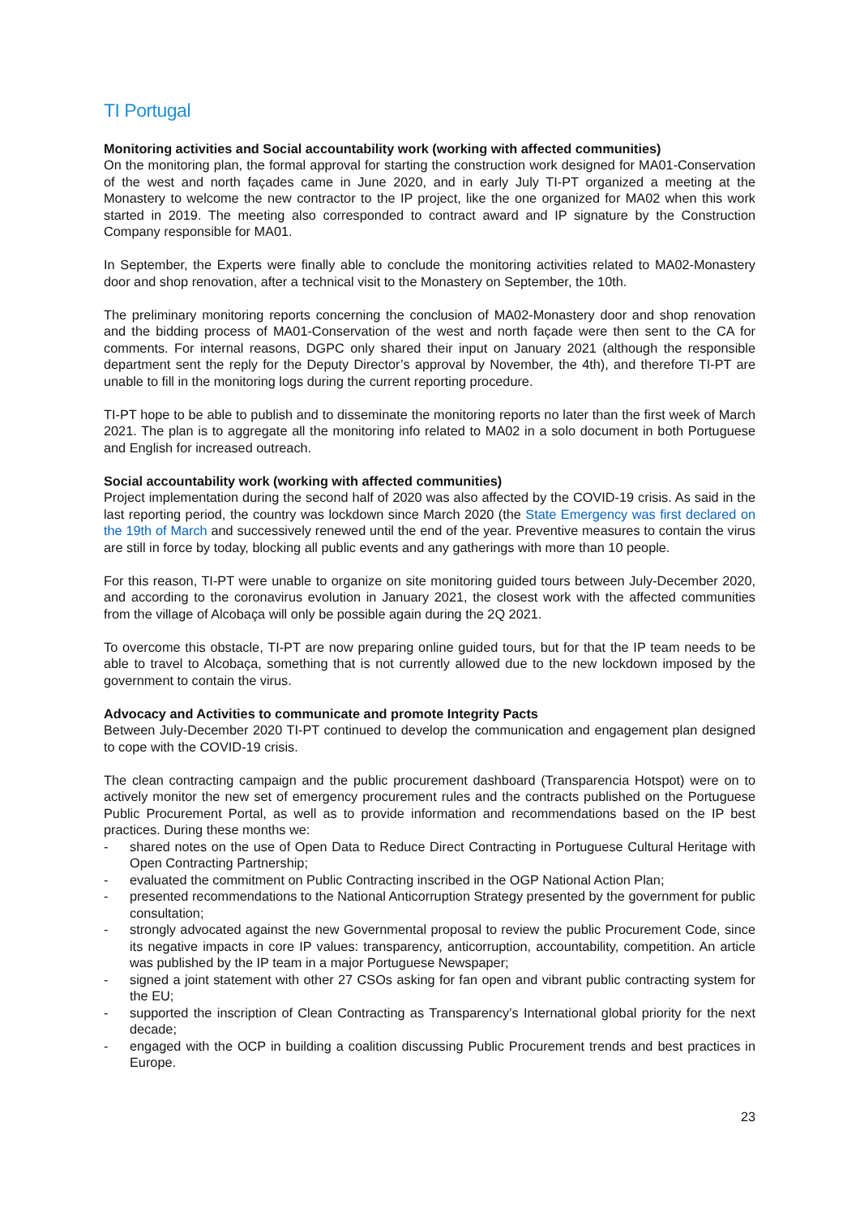TI Portugal
Monitoring activities and Social accountability work (working with affected communities)
On the monitoring plan, the formal approval for starting the construction work designed for MA01-Conservation of the west and north façades came in June 2020, and in early July TI-PT organized a meeting at the Monastery to welcome the new contractor to the IP project, like the one organized for MA02 when this work started in 2019. The meeting also corresponded to contract award and IP signature by the Construction Company responsible for MA01.
In September, the Experts were finally able to conclude the monitoring activities related to MA02-Monastery door and shop renovation, after a technical visit to the Monastery on September, the 10th.
The preliminary monitoring reports concerning the conclusion of MA02-Monastery door and shop renovation and the bidding process of MA01-Conservation of the west and north façade were then sent to the CA for comments. For internal reasons, DGPC only shared their input on January 2021 (although the responsible department sent the reply for the Deputy Director’s approval by November, the 4th), and therefore TI-PT are unable to fill in the monitoring logs during the current reporting procedure.
TI-PT hope to be able to publish and to disseminate the monitoring reports no later than the first week of March 2021. The plan is to aggregate all the monitoring info related to MA02 in a solo document in both Portuguese and English for increased outreach.
Social accountability work (working with affected communities)
Project implementation during the second half of 2020 was also affected by the COVID-19 crisis. As said in the last reporting period, the country was lockdown since March 2020 (the State Emergency was first declared on the 19th of March and successively renewed until the end of the year. Preventive measures to contain the virus are still in force by today, blocking all public events and any gatherings with more than 10 people.
For this reason, TI-PT were unable to organize on site monitoring guided tours between July-December 2020, and according to the coronavirus evolution in January 2021, the closest work with the affected communities from the village of Alcobaça will only be possible again during the 2Q 2021.
To overcome this obstacle, TI-PT are now preparing online guided tours, but for that the IP team needs to be able to travel to Alcobaça, something that is not currently allowed due to the new lockdown imposed by the government to contain the virus.
Advocacy and Activities to communicate and promote Integrity Pacts
Between July-December 2020 TI-PT continued to develop the communication and engagement plan designed to cope with the COVID-19 crisis.
The clean contracting campaign and the public procurement dashboard (Transparencia Hotspot) were on to actively monitor the new set of emergency procurement rules and the contracts published on the Portuguese Public Procurement Portal, as well as to provide information and recommendations based on the IP best practices. During these months we:
- shared notes on the use of Open Data to Reduce Direct Contracting in Portuguese Cultural Heritage with Open Contracting Partnership;
- evaluated the commitment on Public Contracting inscribed in the OGP National Action Plan;
- presented recommendations to the National Anticorruption Strategy presented by the government for public consultation;
- strongly advocated against the new Governmental proposal to review the public Procurement Code, since its negative impacts in core IP values: transparency, anticorruption, accountability, competition. An article was published by the IP team in a major Portuguese Newspaper;
- signed a joint statement with other 27 CSOs asking for fan open and vibrant public contracting system for the EU;
- supported the inscription of Clean Contracting as Transparency’s International global priority for the next decade;
- engaged with the OCP in building a coalition discussing Public Procurement trends and best practices in Europe.
23